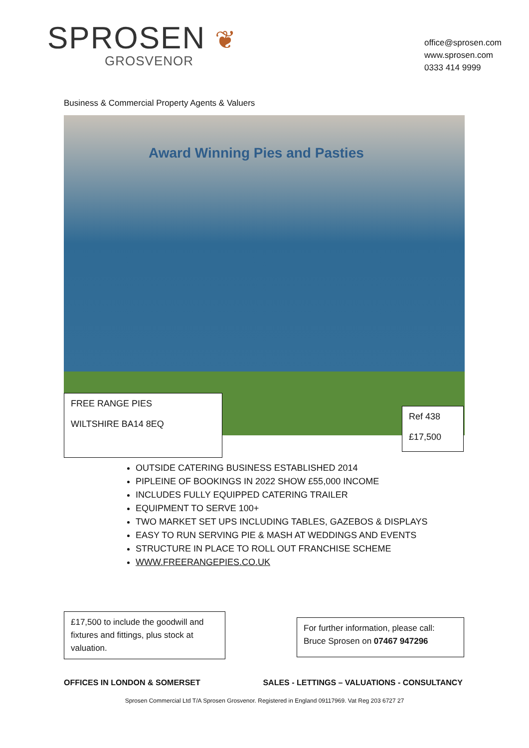SPROSEN ❦
GROSVENOR
office@sprosen.com
www.sprosen.com
0333 414 9999
Business & Commercial Property Agents & Valuers
Award Winning Pies and Pasties
FREE RANGE PIES
WILTSHIRE BA14 8EQ
Ref 438
£17,500
OUTSIDE CATERING BUSINESS ESTABLISHED 2014
PIPLEINE OF BOOKINGS IN 2022 SHOW £55,000 INCOME
INCLUDES FULLY EQUIPPED CATERING TRAILER
EQUIPMENT TO SERVE 100+
TWO MARKET SET UPS INCLUDING TABLES, GAZEBOS & DISPLAYS
EASY TO RUN SERVING PIE & MASH AT WEDDINGS AND EVENTS
STRUCTURE IN PLACE TO ROLL OUT FRANCHISE SCHEME
WWW.FREERANGEPIES.CO.UK
£17,500 to include the goodwill and fixtures and fittings, plus stock at valuation.
For further information, please call:
Bruce Sprosen on 07467 947296
OFFICES IN LONDON & SOMERSET SALES - LETTINGS – VALUATIONS - CONSULTANCY
Sprosen Commercial Ltd T/A Sprosen Grosvenor. Registered in England 09117969. Vat Reg 203 6727 27